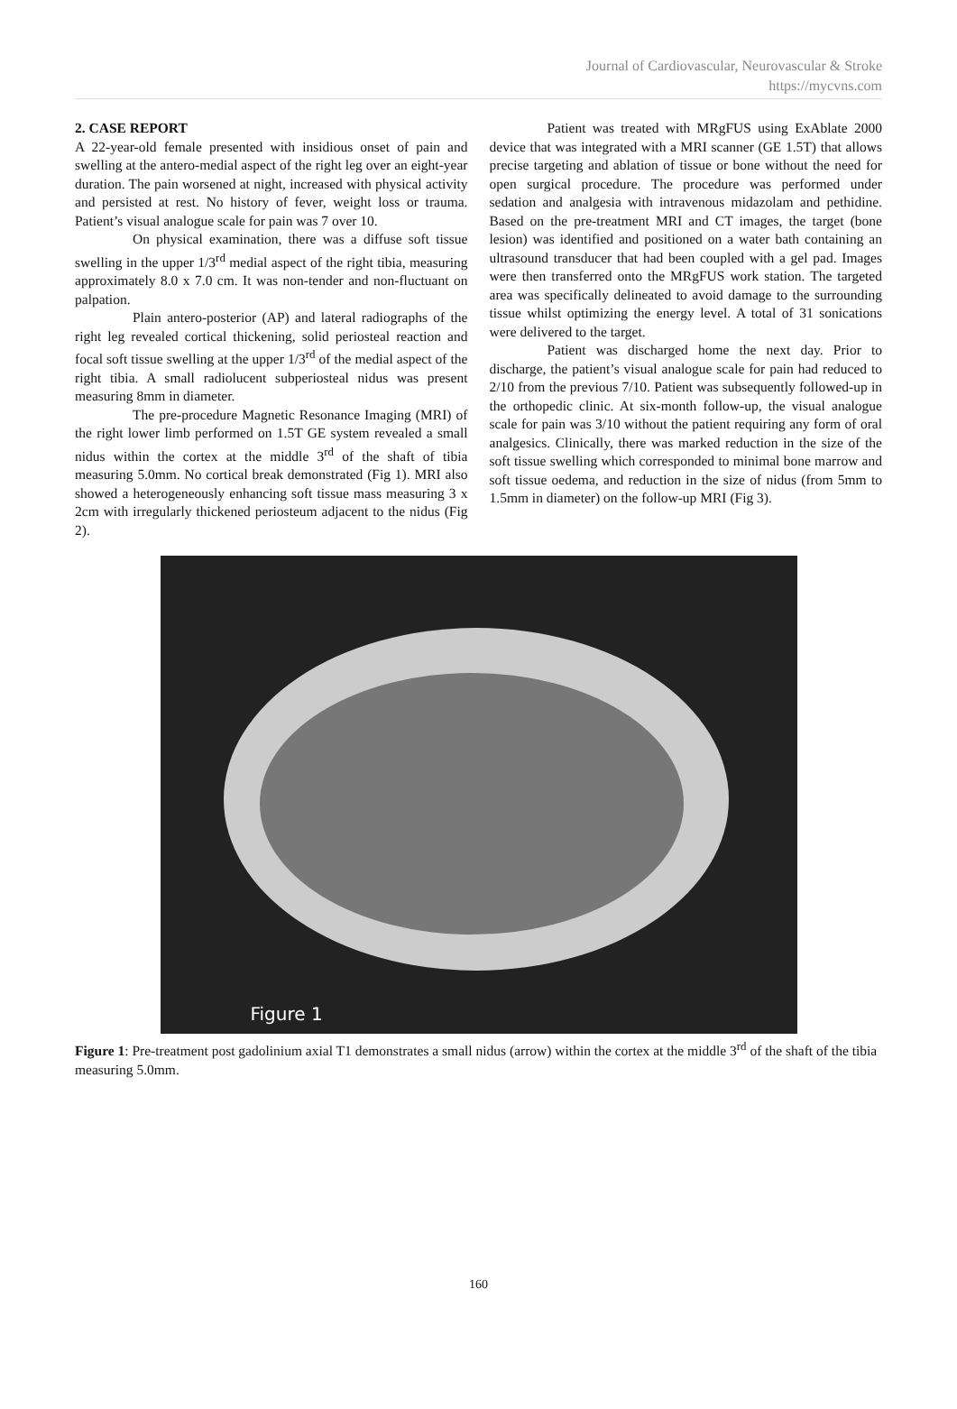Journal of Cardiovascular, Neurovascular & Stroke
https://mycvns.com
2. CASE REPORT
A 22-year-old female presented with insidious onset of pain and swelling at the antero-medial aspect of the right leg over an eight-year duration. The pain worsened at night, increased with physical activity and persisted at rest. No history of fever, weight loss or trauma. Patient’s visual analogue scale for pain was 7 over 10.
On physical examination, there was a diffuse soft tissue swelling in the upper 1/3<sup>rd</sup> medial aspect of the right tibia, measuring approximately 8.0 x 7.0 cm. It was non-tender and non-fluctuant on palpation.
Plain antero-posterior (AP) and lateral radiographs of the right leg revealed cortical thickening, solid periosteal reaction and focal soft tissue swelling at the upper 1/3<sup>rd</sup> of the medial aspect of the right tibia. A small radiolucent subperiosteal nidus was present measuring 8mm in diameter.
The pre-procedure Magnetic Resonance Imaging (MRI) of the right lower limb performed on 1.5T GE system revealed a small nidus within the cortex at the middle 3<sup>rd</sup> of the shaft of tibia measuring 5.0mm. No cortical break demonstrated (Fig 1). MRI also showed a heterogeneously enhancing soft tissue mass measuring 3 x 2cm with irregularly thickened periosteum adjacent to the nidus (Fig 2).
Patient was treated with MRgFUS using ExAblate 2000 device that was integrated with a MRI scanner (GE 1.5T) that allows precise targeting and ablation of tissue or bone without the need for open surgical procedure. The procedure was performed under sedation and analgesia with intravenous midazolam and pethidine. Based on the pre-treatment MRI and CT images, the target (bone lesion) was identified and positioned on a water bath containing an ultrasound transducer that had been coupled with a gel pad. Images were then transferred onto the MRgFUS work station. The targeted area was specifically delineated to avoid damage to the surrounding tissue whilst optimizing the energy level. A total of 31 sonications were delivered to the target.
Patient was discharged home the next day. Prior to discharge, the patient’s visual analogue scale for pain had reduced to 2/10 from the previous 7/10. Patient was subsequently followed-up in the orthopedic clinic. At six-month follow-up, the visual analogue scale for pain was 3/10 without the patient requiring any form of oral analgesics. Clinically, there was marked reduction in the size of the soft tissue swelling which corresponded to minimal bone marrow and soft tissue oedema, and reduction in the size of nidus (from 5mm to 1.5mm in diameter) on the follow-up MRI (Fig 3).
Figure 1
Figure 1: Pre-treatment post gadolinium axial T1 demonstrates a small nidus (arrow) within the cortex at the middle 3<sup>rd</sup> of the shaft of the tibia measuring 5.0mm.
160